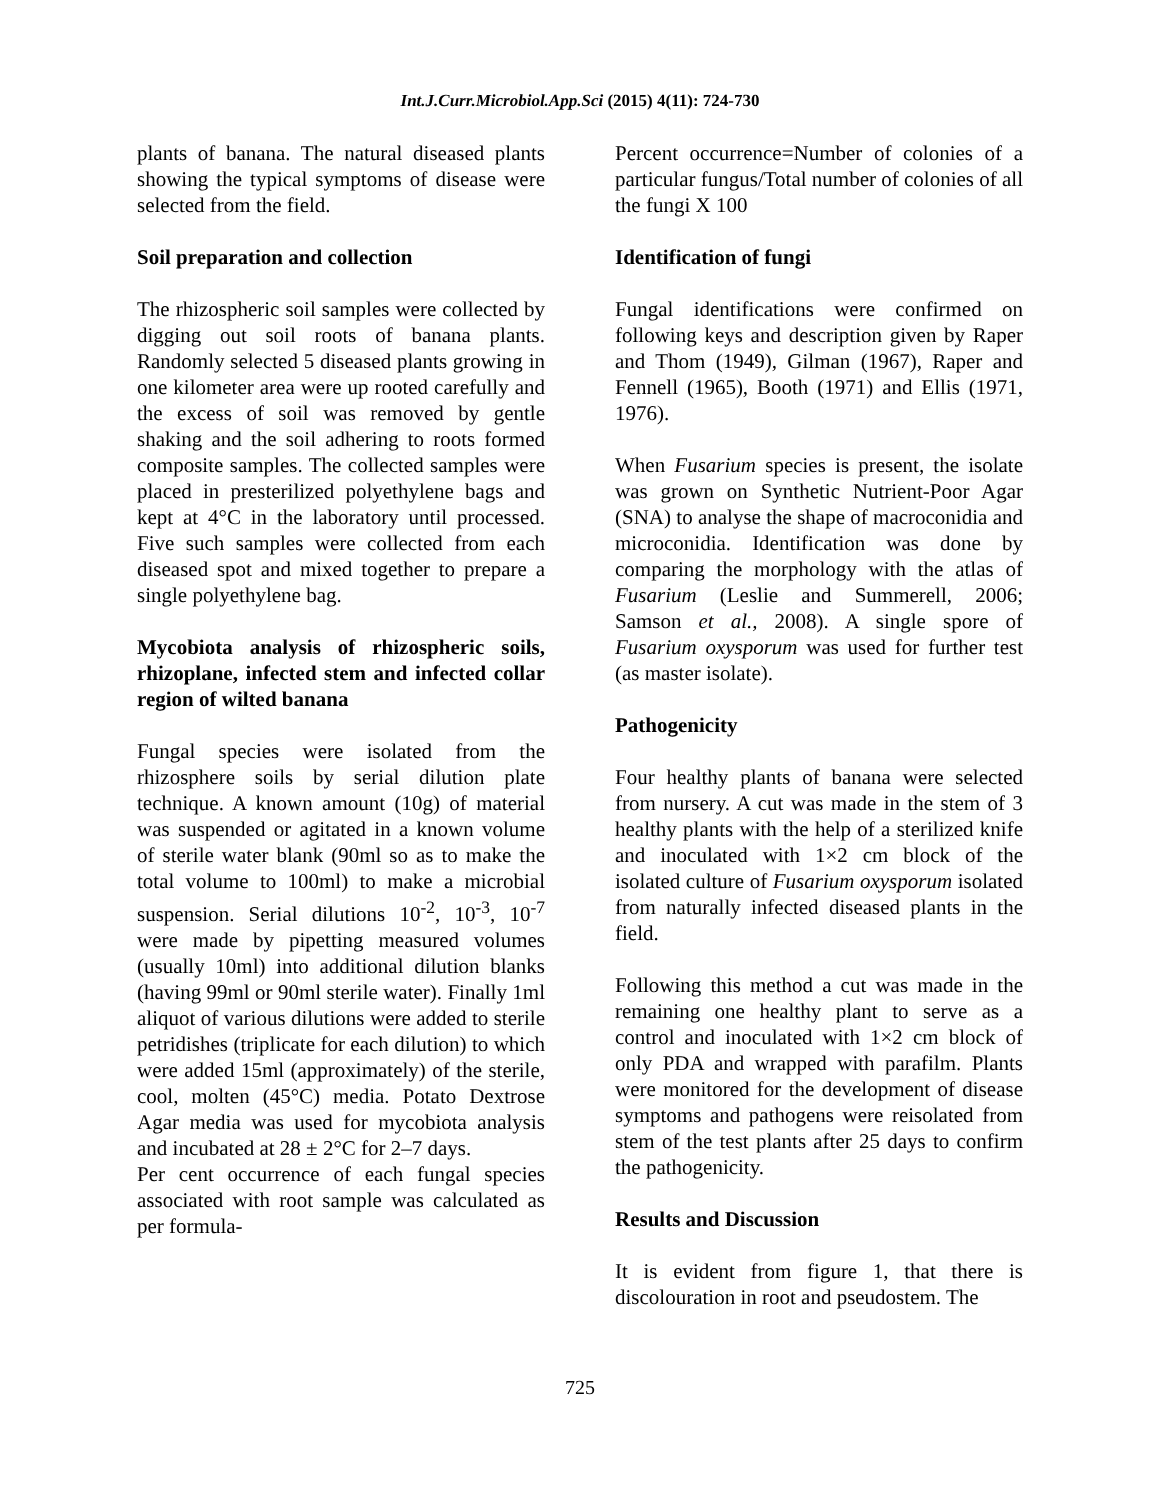Int.J.Curr.Microbiol.App.Sci (2015) 4(11): 724-730
plants of banana. The natural diseased plants showing the typical symptoms of disease were selected from the field.
Soil preparation and collection
The rhizospheric soil samples were collected by digging out soil roots of banana plants. Randomly selected 5 diseased plants growing in one kilometer area were up rooted carefully and the excess of soil was removed by gentle shaking and the soil adhering to roots formed composite samples. The collected samples were placed in presterilized polyethylene bags and kept at 4°C in the laboratory until processed. Five such samples were collected from each diseased spot and mixed together to prepare a single polyethylene bag.
Mycobiota analysis of rhizospheric soils, rhizoplane, infected stem and infected collar region of wilted banana
Fungal species were isolated from the rhizosphere soils by serial dilution plate technique. A known amount (10g) of material was suspended or agitated in a known volume of sterile water blank (90ml so as to make the total volume to 100ml) to make a microbial suspension. Serial dilutions 10<sup>-2</sup>, 10<sup>-3</sup>, 10<sup>-7</sup> were made by pipetting measured volumes (usually 10ml) into additional dilution blanks (having 99ml or 90ml sterile water). Finally 1ml aliquot of various dilutions were added to sterile petridishes (triplicate for each dilution) to which were added 15ml (approximately) of the sterile, cool, molten (45°C) media. Potato Dextrose Agar media was used for mycobiota analysis and incubated at 28 ± 2°C for 2–7 days.
Per cent occurrence of each fungal species associated with root sample was calculated as per formula-
Percent occurrence=Number of colonies of a particular fungus/Total number of colonies of all the fungi X 100
Identification of fungi
Fungal identifications were confirmed on following keys and description given by Raper and Thom (1949), Gilman (1967), Raper and Fennell (1965), Booth (1971) and Ellis (1971, 1976).
When Fusarium species is present, the isolate was grown on Synthetic Nutrient-Poor Agar (SNA) to analyse the shape of macroconidia and microconidia. Identification was done by comparing the morphology with the atlas of Fusarium (Leslie and Summerell, 2006; Samson et al., 2008). A single spore of Fusarium oxysporum was used for further test (as master isolate).
Pathogenicity
Four healthy plants of banana were selected from nursery. A cut was made in the stem of 3 healthy plants with the help of a sterilized knife and inoculated with 1×2 cm block of the isolated culture of Fusarium oxysporum isolated from naturally infected diseased plants in the field.
Following this method a cut was made in the remaining one healthy plant to serve as a control and inoculated with 1×2 cm block of only PDA and wrapped with parafilm. Plants were monitored for the development of disease symptoms and pathogens were reisolated from stem of the test plants after 25 days to confirm the pathogenicity.
Results and Discussion
It is evident from figure 1, that there is discolouration in root and pseudostem. The
725